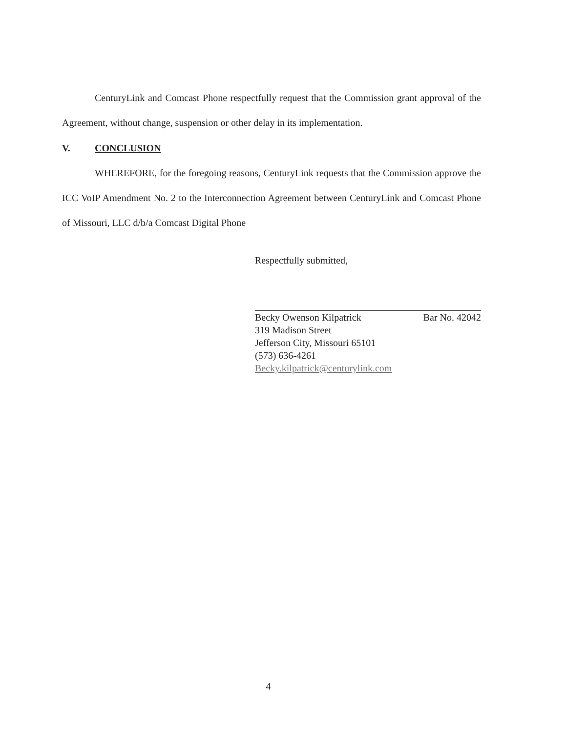CenturyLink and Comcast Phone respectfully request that the Commission grant approval of the Agreement, without change, suspension or other delay in its implementation.
V. CONCLUSION
WHEREFORE, for the foregoing reasons, CenturyLink requests that the Commission approve the ICC VoIP Amendment No. 2 to the Interconnection Agreement between CenturyLink and Comcast Phone of Missouri, LLC d/b/a Comcast Digital Phone
Respectfully submitted,
Becky Owenson Kilpatrick Bar No. 42042
319 Madison Street
Jefferson City, Missouri 65101
(573) 636-4261
Becky.kilpatrick@centurylink.com
4